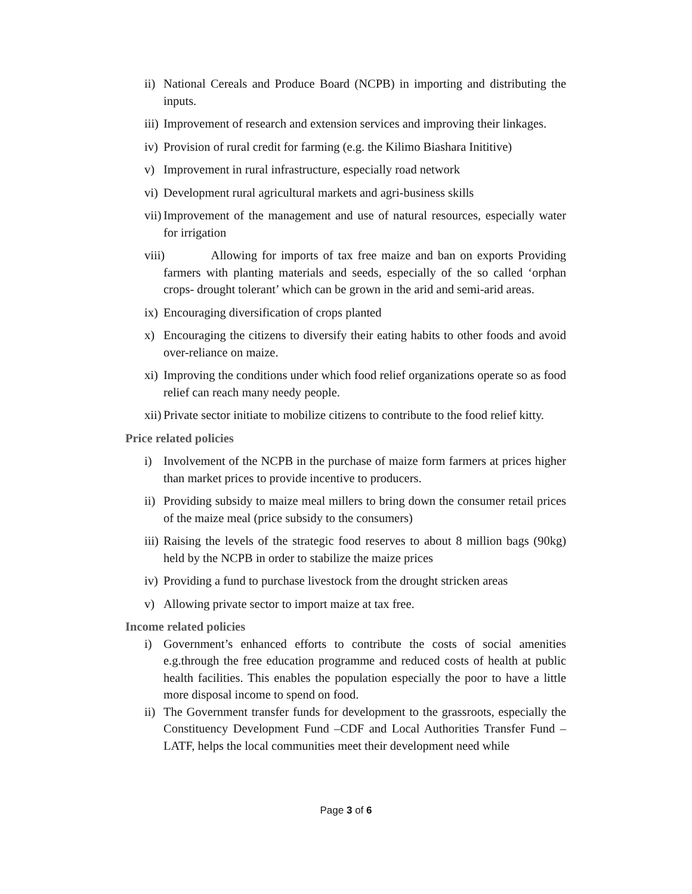ii) National Cereals and Produce Board (NCPB) in importing and distributing the inputs.
iii) Improvement of research and extension services and improving their linkages.
iv) Provision of rural credit for farming (e.g. the Kilimo Biashara Inititive)
v) Improvement in rural infrastructure, especially road network
vi) Development rural agricultural markets and agri-business skills
vii) Improvement of the management and use of natural resources, especially water for irrigation
viii) Allowing for imports of tax free maize and ban on exports Providing farmers with planting materials and seeds, especially of the so called ‘orphan crops- drought tolerant’ which can be grown in the arid and semi-arid areas.
ix) Encouraging diversification of crops planted
x) Encouraging the citizens to diversify their eating habits to other foods and avoid over-reliance on maize.
xi) Improving the conditions under which food relief organizations operate so as food relief can reach many needy people.
xii) Private sector initiate to mobilize citizens to contribute to the food relief kitty.
Price related policies
i) Involvement of the NCPB in the purchase of maize form farmers at prices higher than market prices to provide incentive to producers.
ii) Providing subsidy to maize meal millers to bring down the consumer retail prices of the maize meal (price subsidy to the consumers)
iii) Raising the levels of the strategic food reserves to about 8 million bags (90kg) held by the NCPB in order to stabilize the maize prices
iv) Providing a fund to purchase livestock from the drought stricken areas
v) Allowing private sector to import maize at tax free.
Income related policies
i) Government’s enhanced efforts to contribute the costs of social amenities e.g.through the free education programme and reduced costs of health at public health facilities. This enables the population especially the poor to have a little more disposal income to spend on food.
ii) The Government transfer funds for development to the grassroots, especially the Constituency Development Fund –CDF and Local Authorities Transfer Fund – LATF, helps the local communities meet their development need while
Page 3 of 6